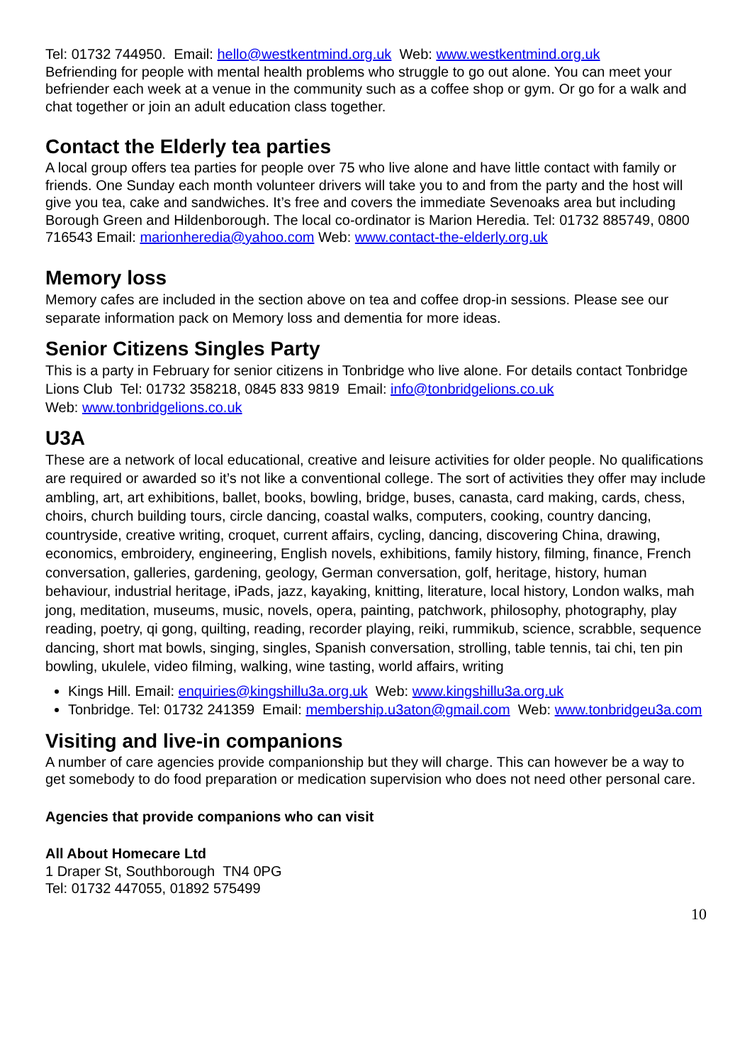Tel: 01732 744950. Email: hello@westkentmind.org.uk Web: www.westkentmind.org.uk
Befriending for people with mental health problems who struggle to go out alone. You can meet your befriender each week at a venue in the community such as a coffee shop or gym. Or go for a walk and chat together or join an adult education class together.
Contact the Elderly tea parties
A local group offers tea parties for people over 75 who live alone and have little contact with family or friends. One Sunday each month volunteer drivers will take you to and from the party and the host will give you tea, cake and sandwiches. It’s free and covers the immediate Sevenoaks area but including Borough Green and Hildenborough. The local co-ordinator is Marion Heredia. Tel: 01732 885749, 0800 716543 Email: marionheredia@yahoo.com Web: www.contact-the-elderly.org.uk
Memory loss
Memory cafes are included in the section above on tea and coffee drop-in sessions. Please see our separate information pack on Memory loss and dementia for more ideas.
Senior Citizens Singles Party
This is a party in February for senior citizens in Tonbridge who live alone. For details contact Tonbridge Lions Club Tel: 01732 358218, 0845 833 9819 Email: info@tonbridgelions.co.uk
Web: www.tonbridgelions.co.uk
U3A
These are a network of local educational, creative and leisure activities for older people. No qualifications are required or awarded so it’s not like a conventional college. The sort of activities they offer may include ambling, art, art exhibitions, ballet, books, bowling, bridge, buses, canasta, card making, cards, chess, choirs, church building tours, circle dancing, coastal walks, computers, cooking, country dancing, countryside, creative writing, croquet, current affairs, cycling, dancing, discovering China, drawing, economics, embroidery, engineering, English novels, exhibitions, family history, filming, finance, French conversation, galleries, gardening, geology, German conversation, golf, heritage, history, human behaviour, industrial heritage, iPads, jazz, kayaking, knitting, literature, local history, London walks, mah jong, meditation, museums, music, novels, opera, painting, patchwork, philosophy, photography, play reading, poetry, qi gong, quilting, reading, recorder playing, reiki, rummikub, science, scrabble, sequence dancing, short mat bowls, singing, singles, Spanish conversation, strolling, table tennis, tai chi, ten pin bowling, ukulele, video filming, walking, wine tasting, world affairs, writing
Kings Hill. Email: enquiries@kingshillu3a.org.uk Web: www.kingshillu3a.org.uk
Tonbridge. Tel: 01732 241359 Email: membership.u3aton@gmail.com Web: www.tonbridgeu3a.com
Visiting and live-in companions
A number of care agencies provide companionship but they will charge. This can however be a way to get somebody to do food preparation or medication supervision who does not need other personal care.
Agencies that provide companions who can visit
All About Homecare Ltd
1 Draper St, Southborough TN4 0PG
Tel: 01732 447055, 01892 575499
10